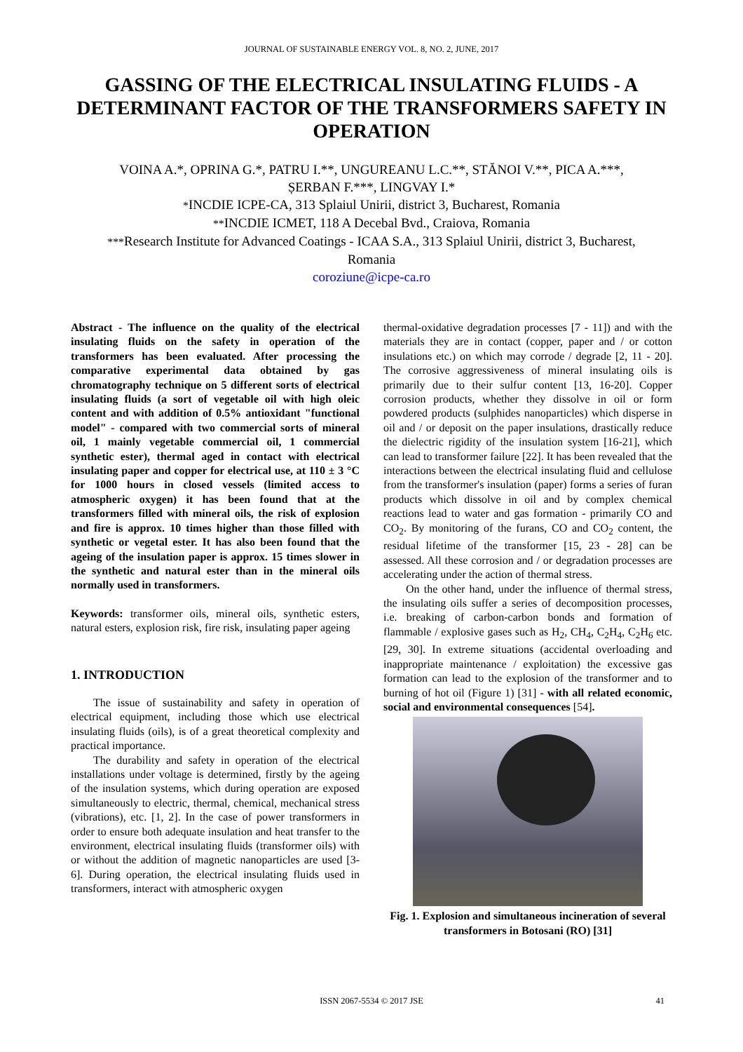JOURNAL OF SUSTAINABLE ENERGY VOL. 8, NO. 2, JUNE, 2017
GASSING OF THE ELECTRICAL INSULATING FLUIDS - A DETERMINANT FACTOR OF THE TRANSFORMERS SAFETY IN OPERATION
VOINA A.*, OPRINA G.*, PATRU I.**, UNGUREANU L.C.**, STĂNOI V.**, PICA A.***,
ȘERBAN F.***, LINGVAY I.*
*INCDIE ICPE-CA, 313 Splaiul Unirii, district 3, Bucharest, Romania
**INCDIE ICMET, 118 A Decebal Bvd., Craiova, Romania
***Research Institute for Advanced Coatings - ICAA S.A., 313 Splaiul Unirii, district 3, Bucharest,
Romania
coroziune@icpe-ca.ro
Abstract - The influence on the quality of the electrical insulating fluids on the safety in operation of the transformers has been evaluated. After processing the comparative experimental data obtained by gas chromatography technique on 5 different sorts of electrical insulating fluids (a sort of vegetable oil with high oleic content and with addition of 0.5% antioxidant "functional model" - compared with two commercial sorts of mineral oil, 1 mainly vegetable commercial oil, 1 commercial synthetic ester), thermal aged in contact with electrical insulating paper and copper for electrical use, at 110 ± 3 °C for 1000 hours in closed vessels (limited access to atmospheric oxygen) it has been found that at the transformers filled with mineral oils, the risk of explosion and fire is approx. 10 times higher than those filled with synthetic or vegetal ester. It has also been found that the ageing of the insulation paper is approx. 15 times slower in the synthetic and natural ester than in the mineral oils normally used in transformers.
Keywords: transformer oils, mineral oils, synthetic esters, natural esters, explosion risk, fire risk, insulating paper ageing
1. INTRODUCTION
The issue of sustainability and safety in operation of electrical equipment, including those which use electrical insulating fluids (oils), is of a great theoretical complexity and practical importance.
The durability and safety in operation of the electrical installations under voltage is determined, firstly by the ageing of the insulation systems, which during operation are exposed simultaneously to electric, thermal, chemical, mechanical stress (vibrations), etc. [1, 2]. In the case of power transformers in order to ensure both adequate insulation and heat transfer to the environment, electrical insulating fluids (transformer oils) with or without the addition of magnetic nanoparticles are used [3-6]. During operation, the electrical insulating fluids used in transformers, interact with atmospheric oxygen
thermal-oxidative degradation processes [7 - 11]) and with the materials they are in contact (copper, paper and / or cotton insulations etc.) on which may corrode / degrade [2, 11 - 20]. The corrosive aggressiveness of mineral insulating oils is primarily due to their sulfur content [13, 16-20]. Copper corrosion products, whether they dissolve in oil or form powdered products (sulphides nanoparticles) which disperse in oil and / or deposit on the paper insulations, drastically reduce the dielectric rigidity of the insulation system [16-21], which can lead to transformer failure [22]. It has been revealed that the interactions between the electrical insulating fluid and cellulose from the transformer's insulation (paper) forms a series of furan products which dissolve in oil and by complex chemical reactions lead to water and gas formation - primarily CO and CO<sub>2</sub>. By monitoring of the furans, CO and CO<sub>2</sub> content, the residual lifetime of the transformer [15, 23 - 28] can be assessed. All these corrosion and / or degradation processes are accelerating under the action of thermal stress.
On the other hand, under the influence of thermal stress, the insulating oils suffer a series of decomposition processes, i.e. breaking of carbon-carbon bonds and formation of flammable / explosive gases such as H<sub>2</sub>, CH<sub>4</sub>, C<sub>2</sub>H<sub>4</sub>, C<sub>2</sub>H<sub>6</sub> etc. [29, 30]. In extreme situations (accidental overloading and inappropriate maintenance / exploitation) the excessive gas formation can lead to the explosion of the transformer and to burning of hot oil (Figure 1) [31] - with all related economic, social and environmental consequences [54].
Fig. 1. Explosion and simultaneous incineration of several transformers in Botosani (RO) [31]
ISSN 2067-5534 © 2017 JSE 41